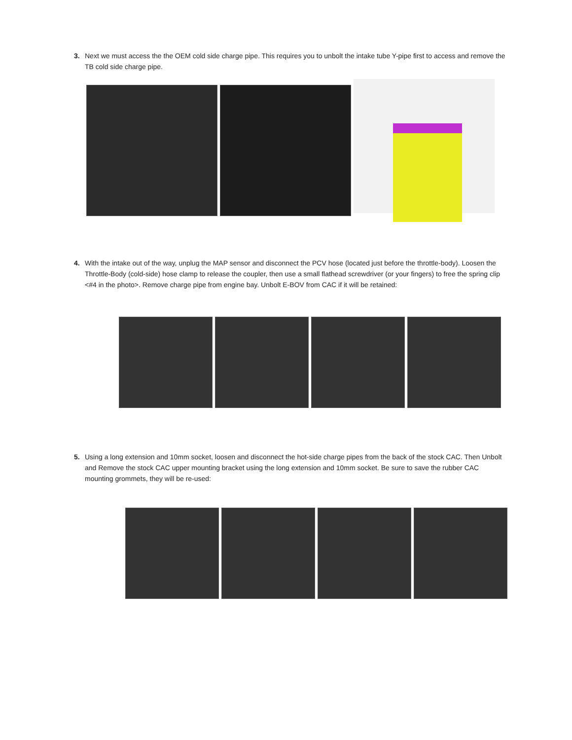3. Next we must access the the OEM cold side charge pipe. This requires you to unbolt the intake tube Y-pipe first to access and remove the TB cold side charge pipe.
4. With the intake out of the way, unplug the MAP sensor and disconnect the PCV hose (located just before the throttle-body). Loosen the Throttle-Body (cold-side) hose clamp to release the coupler, then use a small flathead screwdriver (or your fingers) to free the spring clip <#4 in the photo>. Remove charge pipe from engine bay. Unbolt E-BOV from CAC if it will be retained:
5. Using a long extension and 10mm socket, loosen and disconnect the hot-side charge pipes from the back of the stock CAC. Then Unbolt and Remove the stock CAC upper mounting bracket using the long extension and 10mm socket. Be sure to save the rubber CAC mounting grommets, they will be re-used: